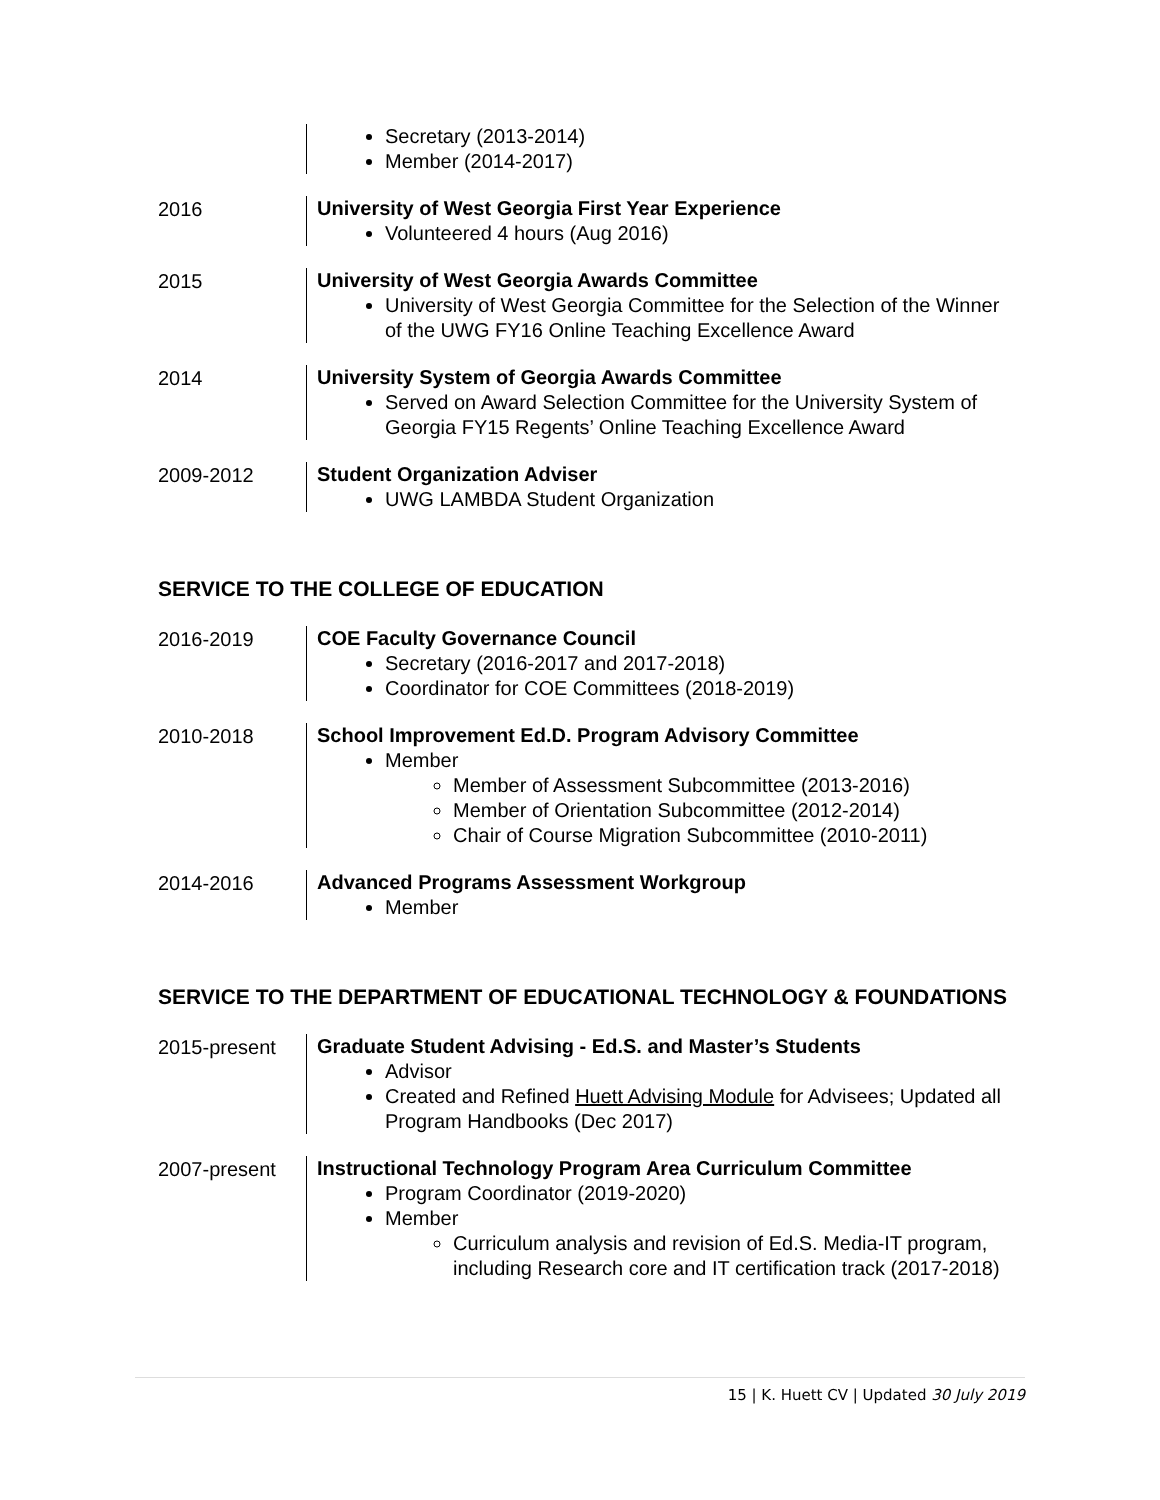Secretary (2013-2014)
Member (2014-2017)
2016
University of West Georgia First Year Experience
Volunteered 4 hours (Aug 2016)
2015
University of West Georgia Awards Committee
University of West Georgia Committee for the Selection of the Winner of the UWG FY16 Online Teaching Excellence Award
2014
University System of Georgia Awards Committee
Served on Award Selection Committee for the University System of Georgia FY15 Regents’ Online Teaching Excellence Award
2009-2012
Student Organization Adviser
UWG LAMBDA Student Organization
SERVICE TO THE COLLEGE OF EDUCATION
2016-2019
COE Faculty Governance Council
Secretary (2016-2017 and 2017-2018)
Coordinator for COE Committees (2018-2019)
2010-2018
School Improvement Ed.D. Program Advisory Committee
Member
Member of Assessment Subcommittee (2013-2016)
Member of Orientation Subcommittee (2012-2014)
Chair of Course Migration Subcommittee (2010-2011)
2014-2016
Advanced Programs Assessment Workgroup
Member
SERVICE TO THE DEPARTMENT OF EDUCATIONAL TECHNOLOGY & FOUNDATIONS
2015-present
Graduate Student Advising - Ed.S. and Master’s Students
Advisor
Created and Refined Huett Advising Module for Advisees; Updated all Program Handbooks (Dec 2017)
2007-present
Instructional Technology Program Area Curriculum Committee
Program Coordinator (2019-2020)
Member
Curriculum analysis and revision of Ed.S. Media-IT program, including Research core and IT certification track (2017-2018)
15 | K. Huett CV | Updated 30 July 2019